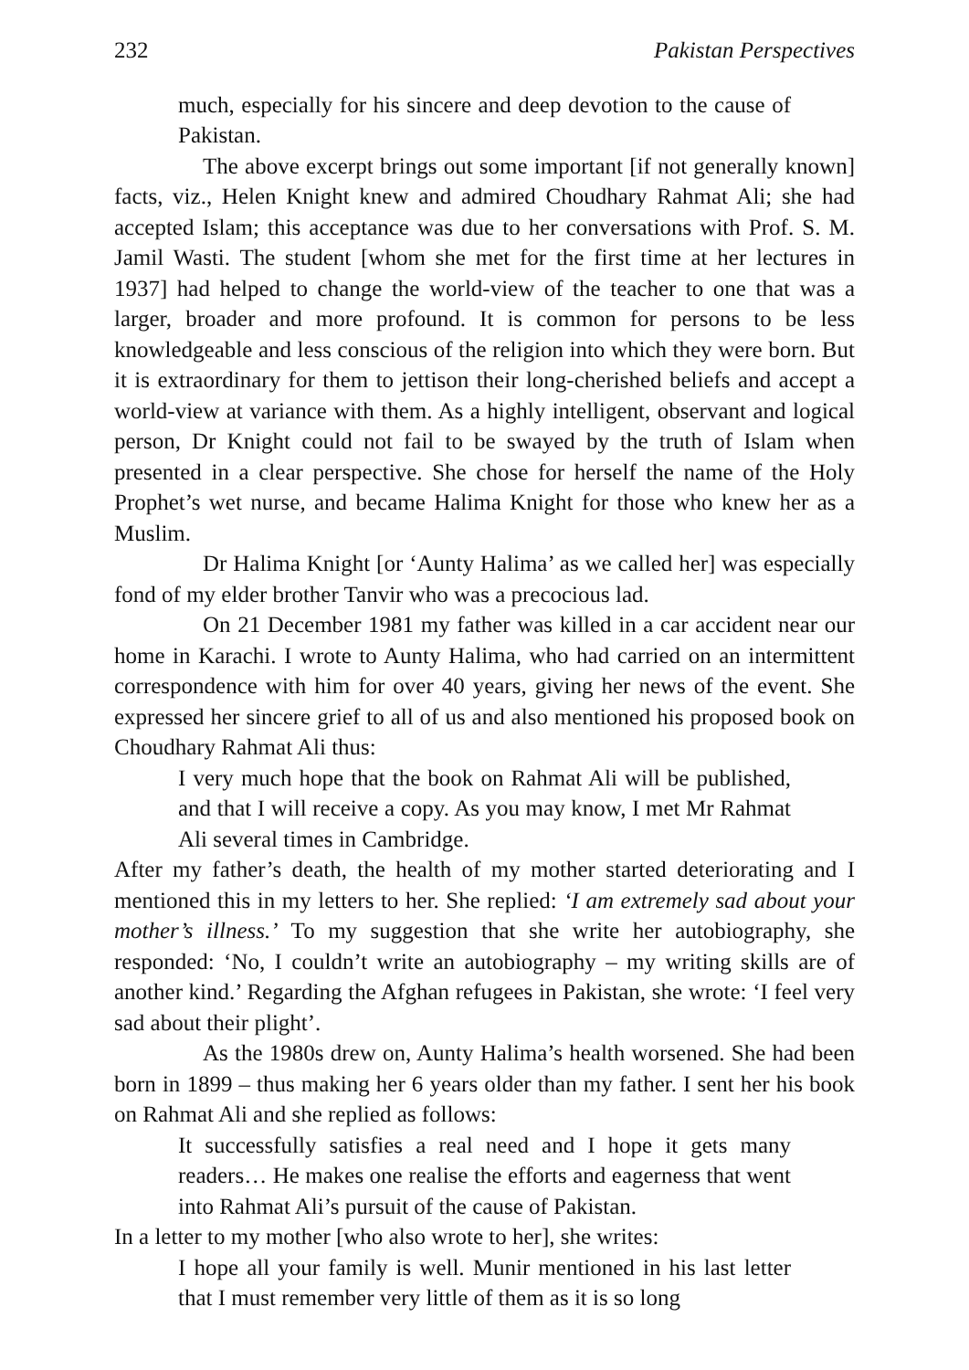232 Pakistan Perspectives
much, especially for his sincere and deep devotion to the cause of Pakistan.
The above excerpt brings out some important [if not generally known] facts, viz., Helen Knight knew and admired Choudhary Rahmat Ali; she had accepted Islam; this acceptance was due to her conversations with Prof. S. M. Jamil Wasti. The student [whom she met for the first time at her lectures in 1937] had helped to change the world-view of the teacher to one that was a larger, broader and more profound. It is common for persons to be less knowledgeable and less conscious of the religion into which they were born. But it is extraordinary for them to jettison their long-cherished beliefs and accept a world-view at variance with them. As a highly intelligent, observant and logical person, Dr Knight could not fail to be swayed by the truth of Islam when presented in a clear perspective. She chose for herself the name of the Holy Prophet’s wet nurse, and became Halima Knight for those who knew her as a Muslim.
Dr Halima Knight [or ‘Aunty Halima’ as we called her] was especially fond of my elder brother Tanvir who was a precocious lad.
On 21 December 1981 my father was killed in a car accident near our home in Karachi. I wrote to Aunty Halima, who had carried on an intermittent correspondence with him for over 40 years, giving her news of the event. She expressed her sincere grief to all of us and also mentioned his proposed book on Choudhary Rahmat Ali thus:
I very much hope that the book on Rahmat Ali will be published, and that I will receive a copy. As you may know, I met Mr Rahmat Ali several times in Cambridge.
After my father’s death, the health of my mother started deteriorating and I mentioned this in my letters to her. She replied: ‘I am extremely sad about your mother’s illness.’ To my suggestion that she write her autobiography, she responded: ‘No, I couldn’t write an autobiography – my writing skills are of another kind.’ Regarding the Afghan refugees in Pakistan, she wrote: ‘I feel very sad about their plight’.
As the 1980s drew on, Aunty Halima’s health worsened. She had been born in 1899 – thus making her 6 years older than my father. I sent her his book on Rahmat Ali and she replied as follows:
It successfully satisfies a real need and I hope it gets many readers… He makes one realise the efforts and eagerness that went into Rahmat Ali’s pursuit of the cause of Pakistan.
In a letter to my mother [who also wrote to her], she writes:
I hope all your family is well. Munir mentioned in his last letter that I must remember very little of them as it is so long